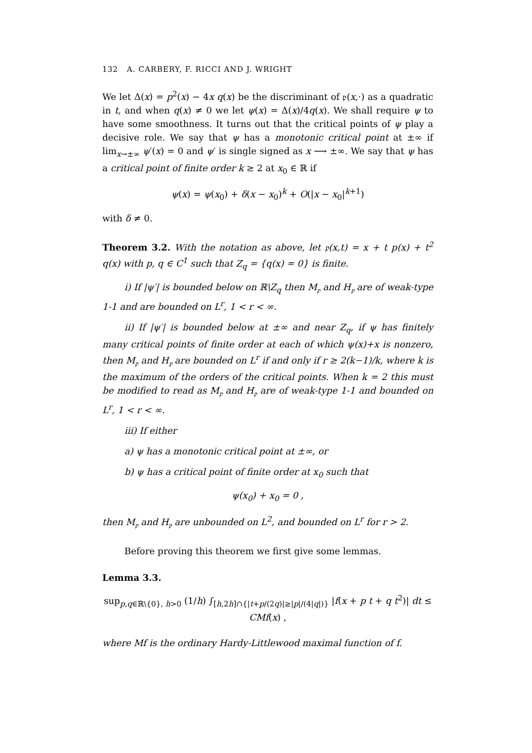132 A. CARBERY, F. RICCI AND J. WRIGHT
We let Δ(x) = p<sup>2</sup>(x) − 4x q(x) be the discriminant of 𝔭(x,·) as a quadratic in t, and when q(x) ≠ 0 we let ψ(x) = Δ(x)/4q(x). We shall require ψ to have some smoothness. It turns out that the critical points of ψ play a decisive role. We say that ψ has a monotonic critical point at ±∞ if lim<sub>x→±∞</sub> ψ′(x) = 0 and ψ′ is single signed as x ⟶ ±∞. We say that ψ has a critical point of finite order k ≥ 2 at x<sub>0</sub> ∈ ℝ if
ψ(x) = ψ(x<sub>0</sub>) + δ(x − x<sub>0</sub>)<sup>k</sup> + O(|x − x<sub>0</sub>|<sup>k+1</sup>)
with δ ≠ 0.
Theorem 3.2. With the notation as above, let 𝔭(x,t) = x + t p(x) + t<sup>2</sup> q(x) with p, q ∈ C<sup>1</sup> such that Z<sub>q</sub> = {q(x) = 0} is finite.
i) If |ψ′| is bounded below on ℝ\Z<sub>q</sub> then M<sub>𝔭</sub> and H<sub>𝔭</sub> are of weak-type 1-1 and are bounded on L<sup>r</sup>, 1 < r < ∞.
ii) If |ψ′| is bounded below at ±∞ and near Z<sub>q</sub>, if ψ has finitely many critical points of finite order at each of which ψ(x)+x is nonzero, then M<sub>𝔭</sub> and H<sub>𝔭</sub> are bounded on L<sup>r</sup> if and only if r ≥ 2(k−1)/k, where k is the maximum of the orders of the critical points. When k = 2 this must be modified to read as M<sub>𝔭</sub> and H<sub>𝔭</sub> are of weak-type 1-1 and bounded on L<sup>r</sup>, 1 < r < ∞.
iii) If either
a) ψ has a monotonic critical point at ±∞, or
b) ψ has a critical point of finite order at x<sub>0</sub> such that
ψ(x<sub>0</sub>) + x<sub>0</sub> = 0 ,
then M<sub>𝔭</sub> and H<sub>𝔭</sub> are unbounded on L<sup>2</sup>, and bounded on L<sup>r</sup> for r > 2.
Before proving this theorem we first give some lemmas.
Lemma 3.3.
sup<sub>p,q∈ℝ\{0}, h>0</sub> (1/h) ∫<sub>[h,2h]∩{|t+p/(2q)|≥|p|/(4|q|)}</sub> |f(x + p t + q t<sup>2</sup>)| dt ≤ CMf(x) ,
where Mf is the ordinary Hardy-Littlewood maximal function of f.